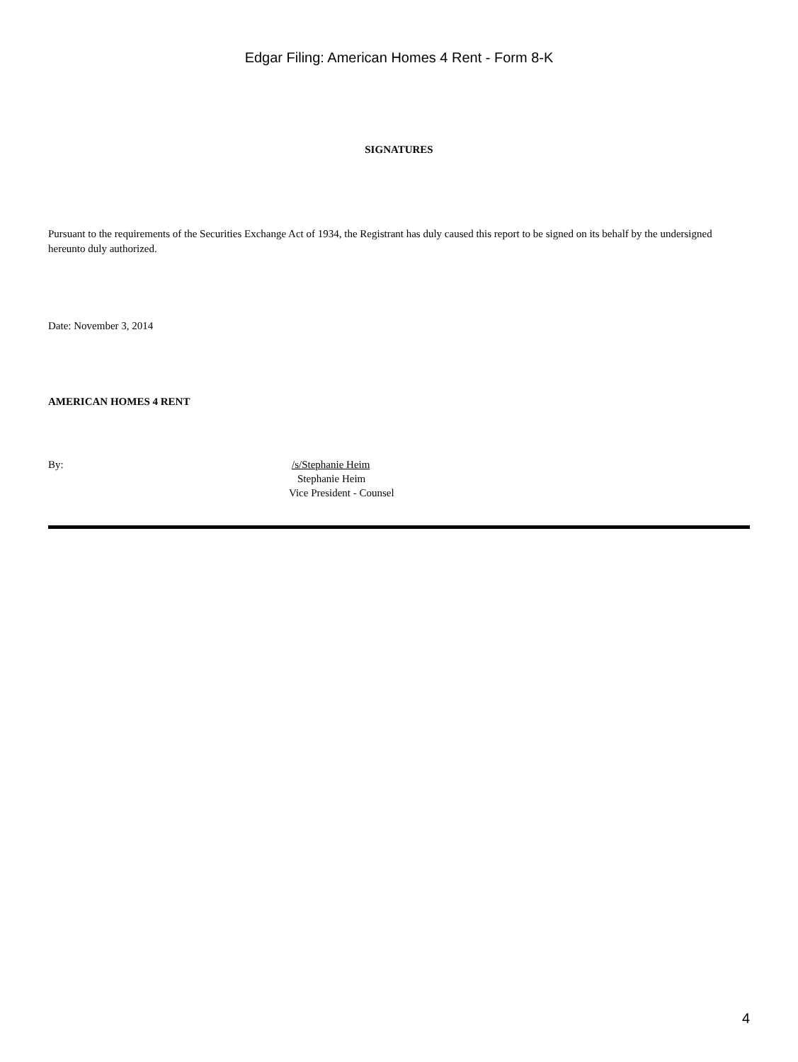Edgar Filing: American Homes 4 Rent - Form 8-K
SIGNATURES
Pursuant to the requirements of the Securities Exchange Act of 1934, the Registrant has duly caused this report to be signed on its behalf by the undersigned hereunto duly authorized.
Date: November 3, 2014
AMERICAN HOMES 4 RENT
By: /s/Stephanie Heim
Stephanie Heim
Vice President - Counsel
4